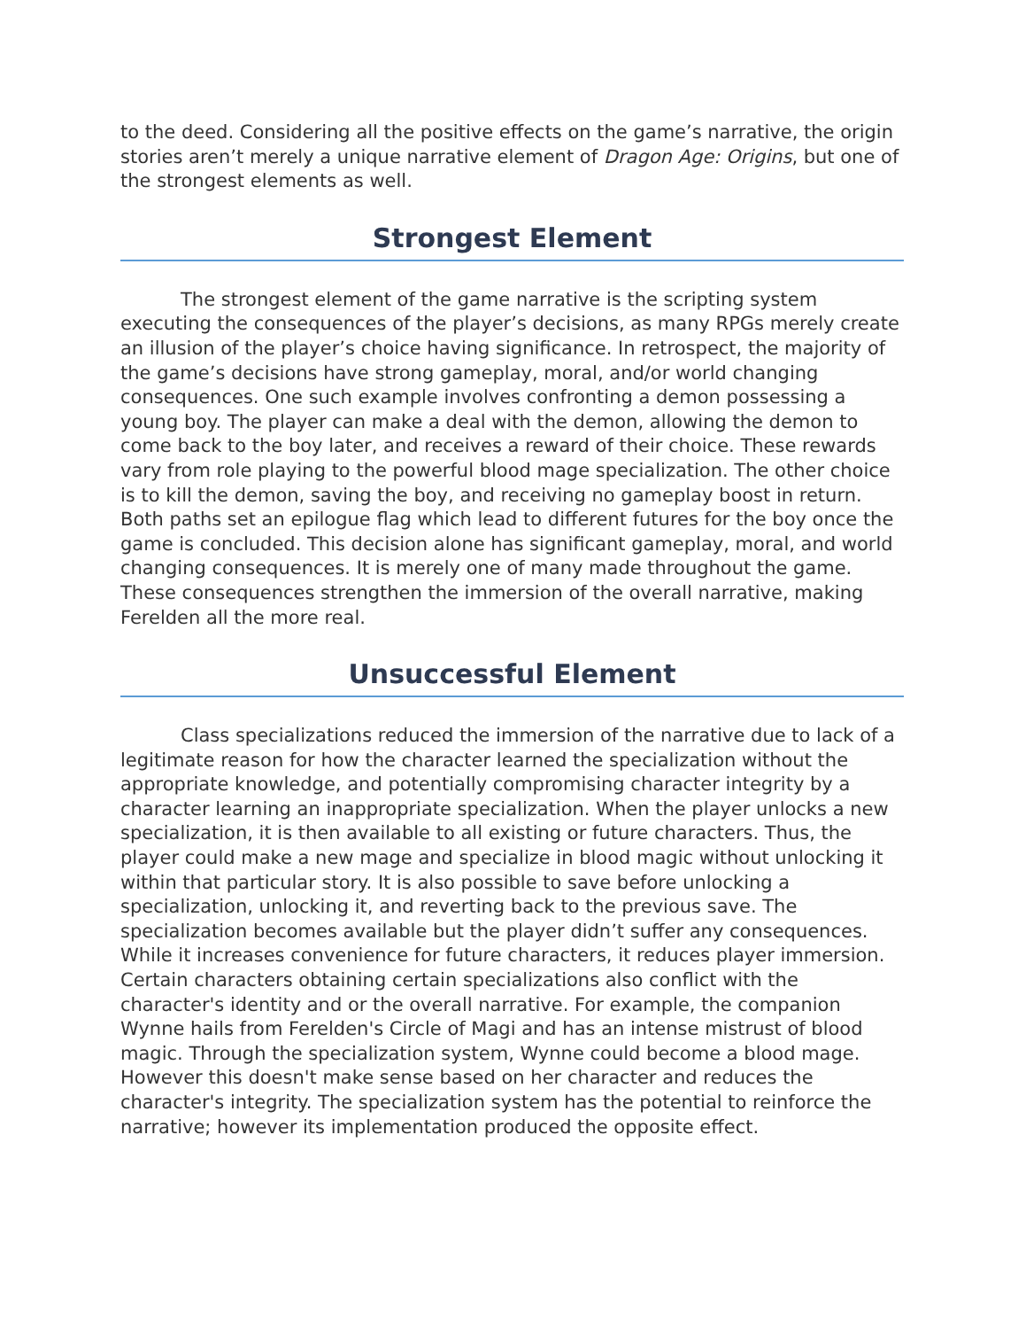to the deed. Considering all the positive effects on the game’s narrative, the origin stories aren’t merely a unique narrative element of Dragon Age: Origins, but one of the strongest elements as well.
Strongest Element
The strongest element of the game narrative is the scripting system executing the consequences of the player’s decisions, as many RPGs merely create an illusion of the player’s choice having significance. In retrospect, the majority of the game’s decisions have strong gameplay, moral, and/or world changing consequences. One such example involves confronting a demon possessing a young boy. The player can make a deal with the demon, allowing the demon to come back to the boy later, and receives a reward of their choice. These rewards vary from role playing to the powerful blood mage specialization. The other choice is to kill the demon, saving the boy, and receiving no gameplay boost in return. Both paths set an epilogue flag which lead to different futures for the boy once the game is concluded. This decision alone has significant gameplay, moral, and world changing consequences. It is merely one of many made throughout the game. These consequences strengthen the immersion of the overall narrative, making Ferelden all the more real.
Unsuccessful Element
Class specializations reduced the immersion of the narrative due to lack of a legitimate reason for how the character learned the specialization without the appropriate knowledge, and potentially compromising character integrity by a character learning an inappropriate specialization. When the player unlocks a new specialization, it is then available to all existing or future characters. Thus, the player could make a new mage and specialize in blood magic without unlocking it within that particular story. It is also possible to save before unlocking a specialization, unlocking it, and reverting back to the previous save. The specialization becomes available but the player didn’t suffer any consequences. While it increases convenience for future characters, it reduces player immersion. Certain characters obtaining certain specializations also conflict with the character's identity and or the overall narrative. For example, the companion Wynne hails from Ferelden's Circle of Magi and has an intense mistrust of blood magic. Through the specialization system, Wynne could become a blood mage. However this doesn't make sense based on her character and reduces the character's integrity. The specialization system has the potential to reinforce the narrative; however its implementation produced the opposite effect.